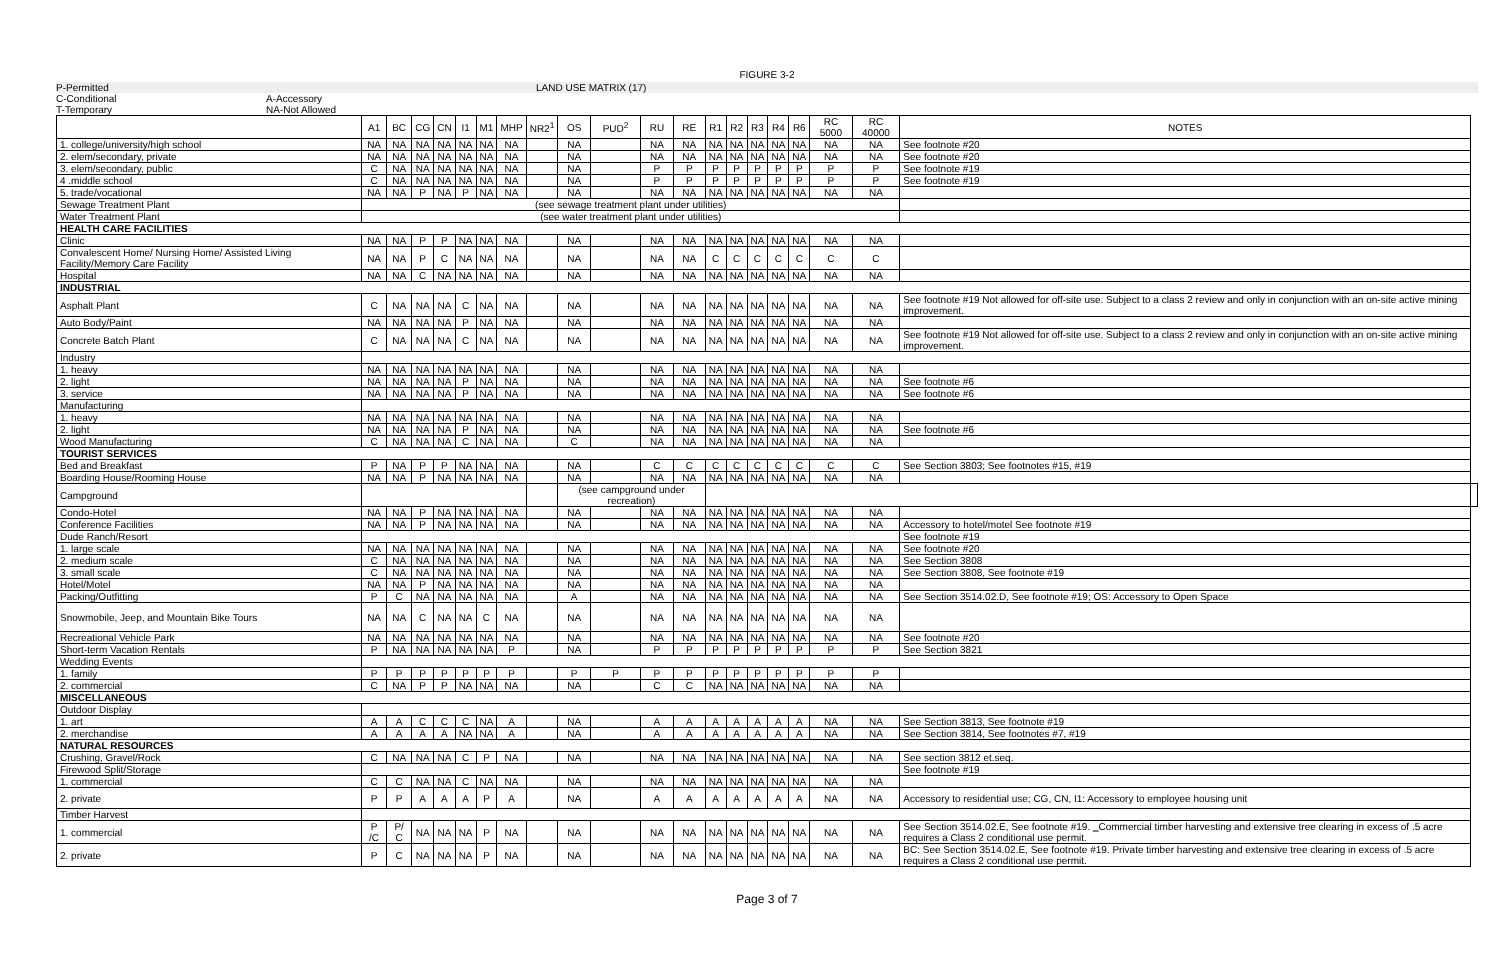FIGURE 3-2
P-Permitted LAND USE MATRIX (17)
C-Conditional A-Accessory
T-Temporary NA-Not Allowed
| | A1 | BC | CG | CN | I1 | M1 | MHP | NR2<sup>1</sup> | OS | PUD<sup>2</sup> | RU | RE | R1 | R2 | R3 | R4 | R6 | RC 5000 | RC 40000 | NOTES | |
| --- | --- | --- | --- | --- | --- | --- | --- | --- | --- | --- | --- | --- | --- | --- | --- | --- | --- | --- | --- | --- | --- |
| 1. college/university/high school | NA | NA | NA | NA | NA | NA | NA | | NA | | NA | NA | NA | NA | NA | NA | NA | NA | NA | See footnote #20 | |
| 2. elem/secondary, private | NA | NA | NA | NA | NA | NA | NA | | NA | | NA | NA | NA | NA | NA | NA | NA | NA | NA | See footnote #20 | |
| 3. elem/secondary, public | C | NA | NA | NA | NA | NA | NA | | NA | | P | P | P | P | P | P | P | P | P | See footnote #19 | |
| 4 .middle school | C | NA | NA | NA | NA | NA | NA | | NA | | P | P | P | P | P | P | P | P | P | See footnote #19 | |
| 5. trade/vocational | NA | NA | P | NA | P | NA | NA | | NA | | NA | NA | NA | NA | NA | NA | NA | NA | NA | | |
| Sewage Treatment Plant | (see sewage treatment plant under utilities) | | | | | | | | | | | | | | | | | | | | |
| Water Treatment Plant | (see water treatment plant under utilities) | | | | | | | | | | | | | | | | | | | | |
| HEALTH CARE FACILITIES | | | | | | | | | | | | | | | | | | | | | |
| Clinic | NA | NA | P | P | NA | NA | NA | | NA | | NA | NA | NA | NA | NA | NA | NA | NA | NA | | |
| Convalescent Home/ Nursing Home/ Assisted Living Facility/Memory Care Facility | NA | NA | P | C | NA | NA | NA | | NA | | NA | NA | C | C | C | C | C | C | C | | |
| Hospital | NA | NA | C | NA | NA | NA | NA | | NA | | NA | NA | NA | NA | NA | NA | NA | NA | NA | | |
| INDUSTRIAL | | | | | | | | | | | | | | | | | | | | | |
| Asphalt Plant | C | NA | NA | NA | C | NA | NA | | NA | | NA | NA | NA | NA | NA | NA | NA | NA | NA | See footnote #19 Not allowed for off-site use. Subject to a class 2 review and only in conjunction with an on-site active mining improvement. | |
| Auto Body/Paint | NA | NA | NA | NA | P | NA | NA | | NA | | NA | NA | NA | NA | NA | NA | NA | NA | NA | | |
| Concrete Batch Plant | C | NA | NA | NA | C | NA | NA | | NA | | NA | NA | NA | NA | NA | NA | NA | NA | NA | See footnote #19 Not allowed for off-site use. Subject to a class 2 review and only in conjunction with an on-site active mining improvement. | |
| Industry | | | | | | | | | | | | | | | | | | | | | |
| 1. heavy | NA | NA | NA | NA | NA | NA | NA | | NA | | NA | NA | NA | NA | NA | NA | NA | NA | NA | | |
| 2. light | NA | NA | NA | NA | P | NA | NA | | NA | | NA | NA | NA | NA | NA | NA | NA | NA | NA | See footnote #6 | |
| 3. service | NA | NA | NA | NA | P | NA | NA | | NA | | NA | NA | NA | NA | NA | NA | NA | NA | NA | See footnote #6 | |
| Manufacturing | | | | | | | | | | | | | | | | | | | | | |
| 1. heavy | NA | NA | NA | NA | NA | NA | NA | | NA | | NA | NA | NA | NA | NA | NA | NA | NA | NA | | |
| 2. light | NA | NA | NA | NA | P | NA | NA | | NA | | NA | NA | NA | NA | NA | NA | NA | NA | NA | See footnote #6 | |
| Wood Manufacturing | C | NA | NA | NA | C | NA | NA | | C | | NA | NA | NA | NA | NA | NA | NA | NA | NA | | |
| TOURIST SERVICES | | | | | | | | | | | | | | | | | | | | | |
| Bed and Breakfast | P | NA | P | P | NA | NA | NA | | NA | | C | C | C | C | C | C | C | C | C | See Section 3803; See footnotes #15, #19 | |
| Boarding House/Rooming House | NA | NA | P | NA | NA | NA | NA | | NA | | NA | NA | NA | NA | NA | NA | NA | NA | NA | | |
| Campground | | | | | | | | | (see campground under recreation) | | | | | | | | | | | | |
| Condo-Hotel | NA | NA | P | NA | NA | NA | NA | | NA | | NA | NA | NA | NA | NA | NA | NA | NA | NA | | |
| Conference Facilities | NA | NA | P | NA | NA | NA | NA | | NA | | NA | NA | NA | NA | NA | NA | NA | NA | NA | Accessory to hotel/motel See footnote #19 | |
| Dude Ranch/Resort | | | | | | | | | | | | | | | | | | | | See footnote #19 | |
| 1. large scale | NA | NA | NA | NA | NA | NA | NA | | NA | | NA | NA | NA | NA | NA | NA | NA | NA | NA | See footnote #20 | |
| 2. medium scale | C | NA | NA | NA | NA | NA | NA | | NA | | NA | NA | NA | NA | NA | NA | NA | NA | NA | See Section 3808 | |
| 3. small scale | C | NA | NA | NA | NA | NA | NA | | NA | | NA | NA | NA | NA | NA | NA | NA | NA | NA | See Section 3808, See footnote #19 | |
| Hotel/Motel | NA | NA | P | NA | NA | NA | NA | | NA | | NA | NA | NA | NA | NA | NA | NA | NA | NA | | |
| Packing/Outfitting | P | C | NA | NA | NA | NA | NA | | A | | NA | NA | NA | NA | NA | NA | NA | NA | NA | See Section 3514.02.D, See footnote #19; OS: Accessory to Open Space | |
| Snowmobile, Jeep, and Mountain Bike Tours | NA | NA | C | NA | NA | C | NA | | NA | | NA | NA | NA | NA | NA | NA | NA | NA | NA | | |
| Recreational Vehicle Park | NA | NA | NA | NA | NA | NA | NA | | NA | | NA | NA | NA | NA | NA | NA | NA | NA | NA | See footnote #20 | |
| Short-term Vacation Rentals | P | NA | NA | NA | NA | NA | P | | NA | | P | P | P | P | P | P | P | P | P | See Section 3821 | |
| Wedding Events | | | | | | | | | | | | | | | | | | | | | |
| 1. family | P | P | P | P | P | P | P | | P | P | P | P | P | P | P | P | P | P | P | | |
| 2. commercial | C | NA | P | P | NA | NA | NA | | NA | | C | C | NA | NA | NA | NA | NA | NA | NA | | |
| MISCELLANEOUS | | | | | | | | | | | | | | | | | | | | | |
| Outdoor Display | | | | | | | | | | | | | | | | | | | | | |
| 1. art | A | A | C | C | C | NA | A | | NA | | A | A | A | A | A | A | A | NA | NA | See Section 3813, See footnote #19 | |
| 2. merchandise | A | A | A | A | NA | NA | A | | NA | | A | A | A | A | A | A | A | NA | NA | See Section 3814, See footnotes #7, #19 | |
| NATURAL RESOURCES | | | | | | | | | | | | | | | | | | | | | |
| Crushing, Gravel/Rock | C | NA | NA | NA | C | P | NA | | NA | | NA | NA | NA | NA | NA | NA | NA | NA | NA | See section 3812 et.seq. | |
| Firewood Split/Storage | | | | | | | | | | | | | | | | | | | | See footnote #19 | |
| 1. commercial | C | C | NA | NA | C | NA | NA | | NA | | NA | NA | NA | NA | NA | NA | NA | NA | NA | | |
| 2. private | P | P | A | A | A | P | A | | NA | | A | A | A | A | A | A | A | NA | NA | Accessory to residential use; CG, CN, I1: Accessory to employee housing unit | |
| Timber Harvest | | | | | | | | | | | | | | | | | | | | | |
| 1. commercial | P /C | P/ C | NA | NA | NA | P | NA | | NA | | NA | NA | NA | NA | NA | NA | NA | NA | NA | See Section 3514.02.E, See footnote #19. ‗Commercial timber harvesting and extensive tree clearing in excess of .5 acre requires a Class 2 conditional use permit. | |
| 2. private | P | C | NA | NA | NA | P | NA | | NA | | NA | NA | NA | NA | NA | NA | NA | NA | NA | BC: See Section 3514.02.E, See footnote #19. Private timber harvesting and extensive tree clearing in excess of .5 acre requires a Class 2 conditional use permit. | |
Page 3 of 7